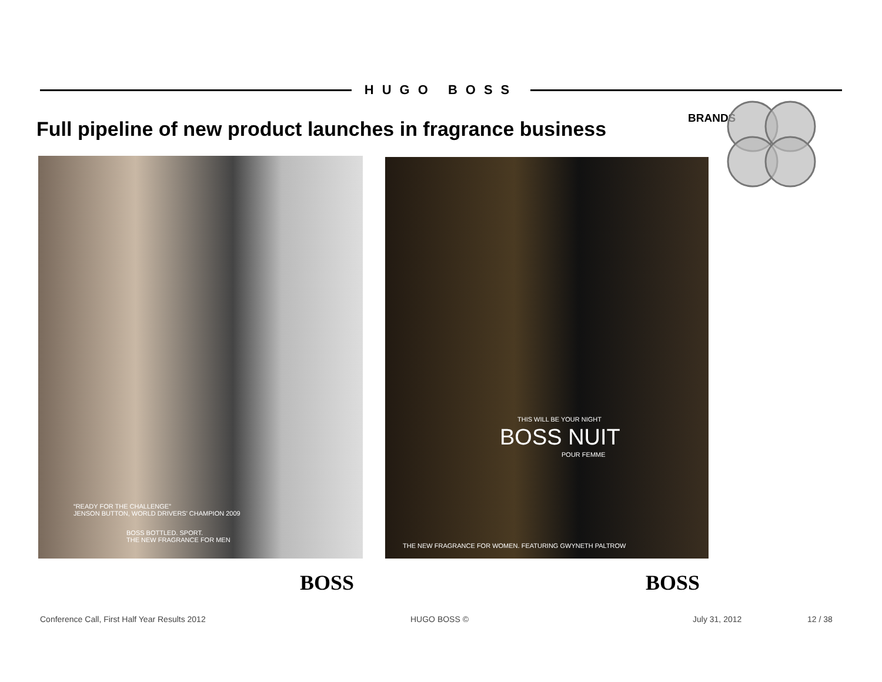HUGO BOSS
Full pipeline of new product launches in fragrance business
BRANDS
“READY FOR THE CHALLENGE”
JENSON BUTTON, WORLD DRIVERS' CHAMPION 2009
BOSS BOTTLED. SPORT.
THE NEW FRAGRANCE FOR MEN
THIS WILL BE YOUR NIGHT
BOSS NUIT
POUR FEMME
THE NEW FRAGRANCE FOR WOMEN. FEATURING GWYNETH PALTROW
BOSS BOSS
Conference Call, First Half Year Results 2012 HUGO BOSS © July 31, 2012 12 / 38